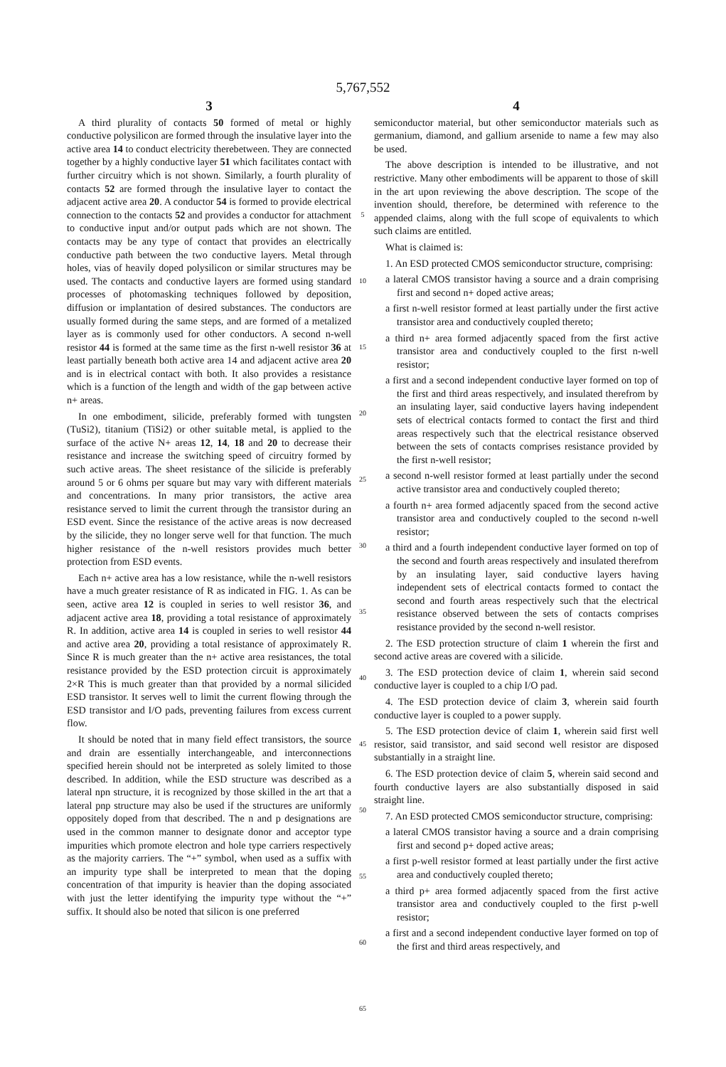5,767,552
3
A third plurality of contacts 50 formed of metal or highly conductive polysilicon are formed through the insulative layer into the active area 14 to conduct electricity therebetween. They are connected together by a highly conductive layer 51 which facilitates contact with further circuitry which is not shown. Similarly, a fourth plurality of contacts 52 are formed through the insulative layer to contact the adjacent active area 20. A conductor 54 is formed to provide electrical connection to the contacts 52 and provides a conductor for attachment to conductive input and/or output pads which are not shown. The contacts may be any type of contact that provides an electrically conductive path between the two conductive layers. Metal through holes, vias of heavily doped polysilicon or similar structures may be used. The contacts and conductive layers are formed using standard processes of photomasking techniques followed by deposition, diffusion or implantation of desired substances. The conductors are usually formed during the same steps, and are formed of a metalized layer as is commonly used for other conductors. A second n-well resistor 44 is formed at the same time as the first n-well resistor 36 at least partially beneath both active area 14 and adjacent active area 20 and is in electrical contact with both. It also provides a resistance which is a function of the length and width of the gap between active n+ areas.
In one embodiment, silicide, preferably formed with tungsten (TuSi2), titanium (TiSi2) or other suitable metal, is applied to the surface of the active N+ areas 12, 14, 18 and 20 to decrease their resistance and increase the switching speed of circuitry formed by such active areas. The sheet resistance of the silicide is preferably around 5 or 6 ohms per square but may vary with different materials and concentrations. In many prior transistors, the active area resistance served to limit the current through the transistor during an ESD event. Since the resistance of the active areas is now decreased by the silicide, they no longer serve well for that function. The much higher resistance of the n-well resistors provides much better protection from ESD events.
Each n+ active area has a low resistance, while the n-well resistors have a much greater resistance of R as indicated in FIG. 1. As can be seen, active area 12 is coupled in series to well resistor 36, and adjacent active area 18, providing a total resistance of approximately R. In addition, active area 14 is coupled in series to well resistor 44 and active area 20, providing a total resistance of approximately R. Since R is much greater than the n+ active area resistances, the total resistance provided by the ESD protection circuit is approximately 2×R This is much greater than that provided by a normal silicided ESD transistor. It serves well to limit the current flowing through the ESD transistor and I/O pads, preventing failures from excess current flow.
It should be noted that in many field effect transistors, the source and drain are essentially interchangeable, and interconnections specified herein should not be interpreted as solely limited to those described. In addition, while the ESD structure was described as a lateral npn structure, it is recognized by those skilled in the art that a lateral pnp structure may also be used if the structures are uniformly oppositely doped from that described. The n and p designations are used in the common manner to designate donor and acceptor type impurities which promote electron and hole type carriers respectively as the majority carriers. The “+” symbol, when used as a suffix with an impurity type shall be interpreted to mean that the doping concentration of that impurity is heavier than the doping associated with just the letter identifying the impurity type without the “+” suffix. It should also be noted that silicon is one preferred
5
10
15
20
25
30
35
40
45
50
55
60
65
4
semiconductor material, but other semiconductor materials such as germanium, diamond, and gallium arsenide to name a few may also be used.
The above description is intended to be illustrative, and not restrictive. Many other embodiments will be apparent to those of skill in the art upon reviewing the above description. The scope of the invention should, therefore, be determined with reference to the appended claims, along with the full scope of equivalents to which such claims are entitled.
What is claimed is:
1. An ESD protected CMOS semiconductor structure, comprising:
a lateral CMOS transistor having a source and a drain comprising first and second n+ doped active areas;
a first n-well resistor formed at least partially under the first active transistor area and conductively coupled thereto;
a third n+ area formed adjacently spaced from the first active transistor area and conductively coupled to the first n-well resistor;
a first and a second independent conductive layer formed on top of the first and third areas respectively, and insulated therefrom by an insulating layer, said conductive layers having independent sets of electrical contacts formed to contact the first and third areas respectively such that the electrical resistance observed between the sets of contacts comprises resistance provided by the first n-well resistor;
a second n-well resistor formed at least partially under the second active transistor area and conductively coupled thereto;
a fourth n+ area formed adjacently spaced from the second active transistor area and conductively coupled to the second n-well resistor;
a third and a fourth independent conductive layer formed on top of the second and fourth areas respectively and insulated therefrom by an insulating layer, said conductive layers having independent sets of electrical contacts formed to contact the second and fourth areas respectively such that the electrical resistance observed between the sets of contacts comprises resistance provided by the second n-well resistor.
2. The ESD protection structure of claim 1 wherein the first and second active areas are covered with a silicide.
3. The ESD protection device of claim 1, wherein said second conductive layer is coupled to a chip I/O pad.
4. The ESD protection device of claim 3, wherein said fourth conductive layer is coupled to a power supply.
5. The ESD protection device of claim 1, wherein said first well resistor, said transistor, and said second well resistor are disposed substantially in a straight line.
6. The ESD protection device of claim 5, wherein said second and fourth conductive layers are also substantially disposed in said straight line.
7. An ESD protected CMOS semiconductor structure, comprising:
a lateral CMOS transistor having a source and a drain comprising first and second p+ doped active areas;
a first p-well resistor formed at least partially under the first active area and conductively coupled thereto;
a third p+ area formed adjacently spaced from the first active transistor area and conductively coupled to the first p-well resistor;
a first and a second independent conductive layer formed on top of the first and third areas respectively, and